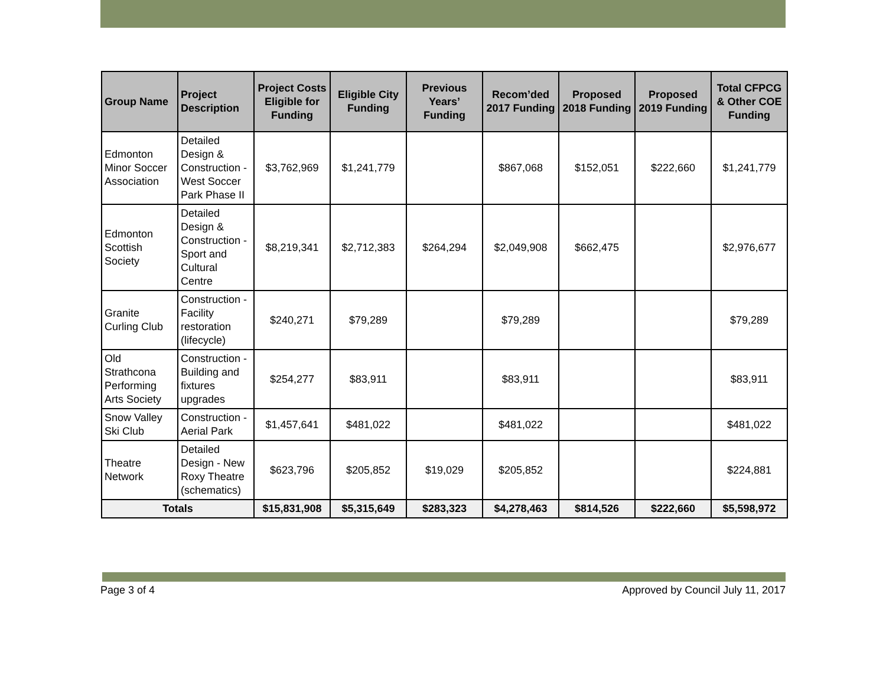| Group Name | Project Description | Project Costs Eligible for Funding | Eligible City Funding | Previous Years’ Funding | Recom’ded 2017 Funding | Proposed 2018 Funding | Proposed 2019 Funding | Total CFPCG & Other COE Funding |
| --- | --- | --- | --- | --- | --- | --- | --- | --- |
| Edmonton Minor Soccer Association | Detailed Design & Construction - West Soccer Park Phase II | $3,762,969 | $1,241,779 | | $867,068 | $152,051 | $222,660 | $1,241,779 |
| Edmonton Scottish Society | Detailed Design & Construction - Sport and Cultural Centre | $8,219,341 | $2,712,383 | $264,294 | $2,049,908 | $662,475 | | $2,976,677 |
| Granite Curling Club | Construction - Facility restoration (lifecycle) | $240,271 | $79,289 | | $79,289 | | | $79,289 |
| Old Strathcona Performing Arts Society | Construction - Building and fixtures upgrades | $254,277 | $83,911 | | $83,911 | | | $83,911 |
| Snow Valley Ski Club | Construction - Aerial Park | $1,457,641 | $481,022 | | $481,022 | | | $481,022 |
| Theatre Network | Detailed Design - New Roxy Theatre (schematics) | $623,796 | $205,852 | $19,029 | $205,852 | | | $224,881 |
| Totals | | $15,831,908 | $5,315,649 | $283,323 | $4,278,463 | $814,526 | $222,660 | $5,598,972 |
Page 3 of 4 Approved by Council July 11, 2017